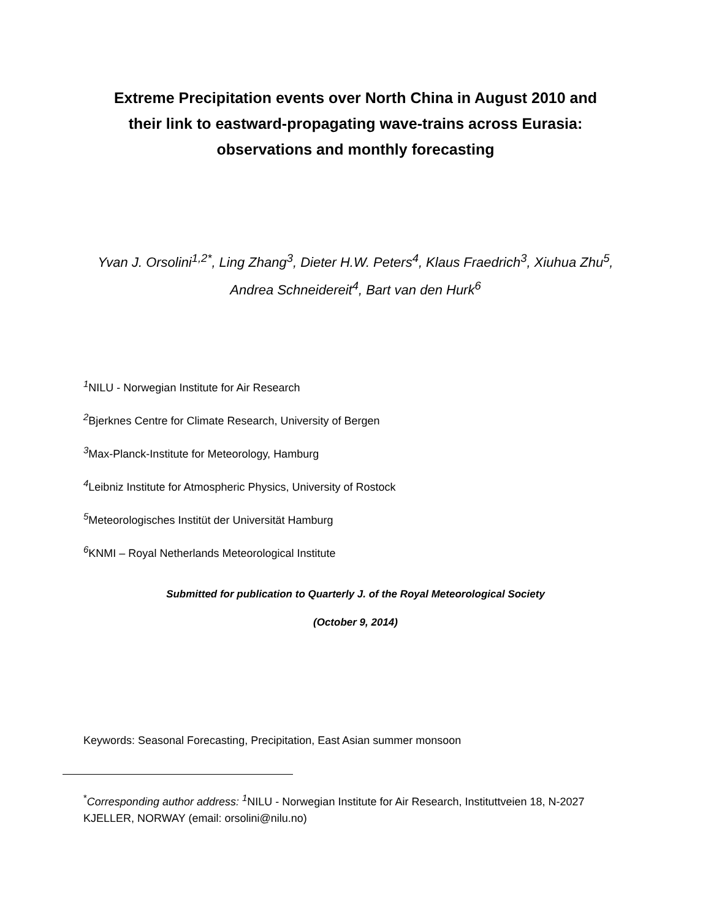Extreme Precipitation events over North China in August 2010 and
their link to eastward-propagating wave-trains across Eurasia:
observations and monthly forecasting
Yvan J. Orsolini<sup>1,2*</sup>, Ling Zhang<sup>3</sup>, Dieter H.W. Peters<sup>4</sup>, Klaus Fraedrich<sup>3</sup>, Xiuhua Zhu<sup>5</sup>,
Andrea Schneidereit<sup>4</sup>, Bart van den Hurk<sup>6</sup>
<sup>1</sup> NILU - Norwegian Institute for Air Research
<sup>2</sup> Bjerknes Centre for Climate Research, University of Bergen
<sup>3</sup> Max-Planck-Institute for Meteorology, Hamburg
<sup>4</sup> Leibniz Institute for Atmospheric Physics, University of Rostock
<sup>5</sup> Meteorologisches Institüt der Universität Hamburg
<sup>6</sup> KNMI – Royal Netherlands Meteorological Institute
Submitted for publication to Quarterly J. of the Royal Meteorological Society
(October 9, 2014)
Keywords: Seasonal Forecasting, Precipitation, East Asian summer monsoon
<sup>*</sup> Corresponding author address: <sup>1</sup>NILU - Norwegian Institute for Air Research, Instituttveien 18, N-2027 KJELLER, NORWAY (email: orsolini@nilu.no)